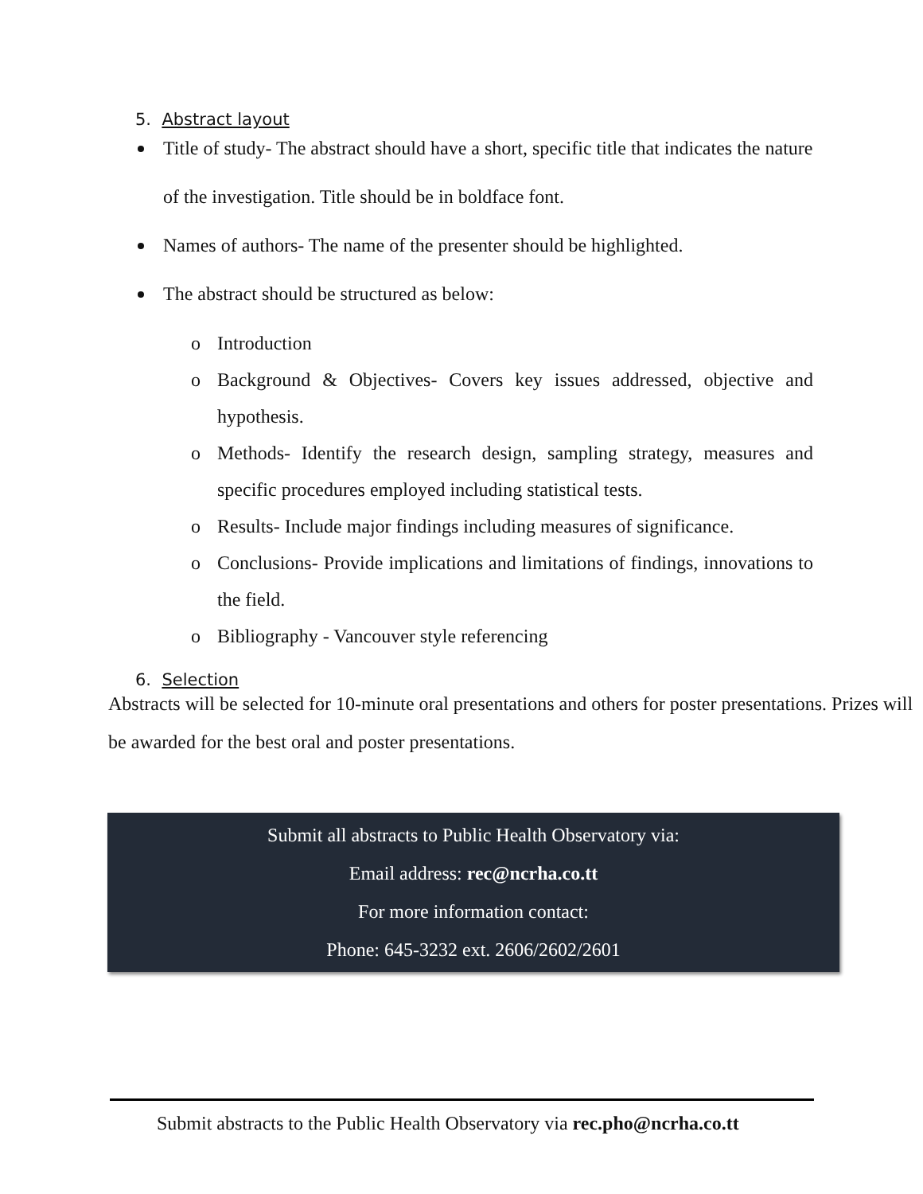5. Abstract layout
Title of study- The abstract should have a short, specific title that indicates the nature of the investigation. Title should be in boldface font.
Names of authors- The name of the presenter should be highlighted.
The abstract should be structured as below:
o Introduction
o Background & Objectives- Covers key issues addressed, objective and hypothesis.
o Methods- Identify the research design, sampling strategy, measures and specific procedures employed including statistical tests.
o Results- Include major findings including measures of significance.
o Conclusions- Provide implications and limitations of findings, innovations to the field.
o Bibliography - Vancouver style referencing
6. Selection
Abstracts will be selected for 10-minute oral presentations and others for poster presentations. Prizes will be awarded for the best oral and poster presentations.
Submit all abstracts to Public Health Observatory via:
Email address: rec@ncrha.co.tt
For more information contact:
Phone: 645-3232 ext. 2606/2602/2601
Submit abstracts to the Public Health Observatory via rec.pho@ncrha.co.tt